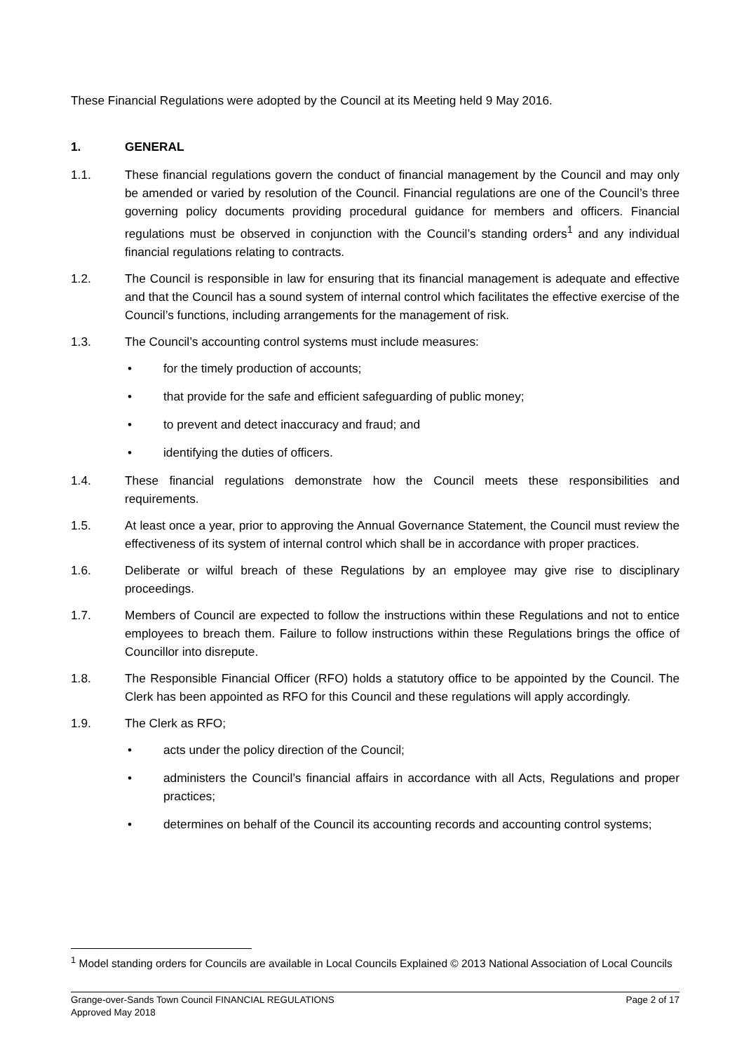These Financial Regulations were adopted by the Council at its Meeting held 9 May 2016.
1. GENERAL
1.1. These financial regulations govern the conduct of financial management by the Council and may only be amended or varied by resolution of the Council. Financial regulations are one of the Council’s three governing policy documents providing procedural guidance for members and officers. Financial regulations must be observed in conjunction with the Council’s standing orders<sup>1</sup> and any individual financial regulations relating to contracts.
1.2. The Council is responsible in law for ensuring that its financial management is adequate and effective and that the Council has a sound system of internal control which facilitates the effective exercise of the Council’s functions, including arrangements for the management of risk.
1.3. The Council’s accounting control systems must include measures:
• for the timely production of accounts;
• that provide for the safe and efficient safeguarding of public money;
• to prevent and detect inaccuracy and fraud; and
• identifying the duties of officers.
1.4. These financial regulations demonstrate how the Council meets these responsibilities and requirements.
1.5. At least once a year, prior to approving the Annual Governance Statement, the Council must review the effectiveness of its system of internal control which shall be in accordance with proper practices.
1.6. Deliberate or wilful breach of these Regulations by an employee may give rise to disciplinary proceedings.
1.7. Members of Council are expected to follow the instructions within these Regulations and not to entice employees to breach them. Failure to follow instructions within these Regulations brings the office of Councillor into disrepute.
1.8. The Responsible Financial Officer (RFO) holds a statutory office to be appointed by the Council. The Clerk has been appointed as RFO for this Council and these regulations will apply accordingly.
1.9. The Clerk as RFO;
• acts under the policy direction of the Council;
• administers the Council’s financial affairs in accordance with all Acts, Regulations and proper practices;
• determines on behalf of the Council its accounting records and accounting control systems;
<sup>1</sup> Model standing orders for Councils are available in Local Councils Explained © 2013 National Association of Local Councils
Page 2 of 17 Grange-over-Sands Town Council FINANCIAL REGULATIONS
Approved May 2018